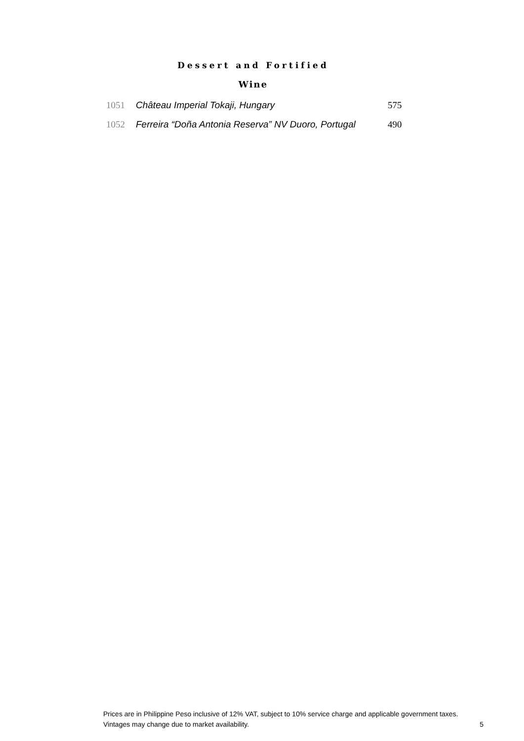Dessert and Fortified
Wine
| 1051 | Château Imperial Tokaji, Hungary | 575 |
| 1052 | Ferreira “Doña Antonia Reserva” NV Duoro, Portugal | 490 |
Prices are in Philippine Peso inclusive of 12% VAT, subject to 10% service charge and applicable government taxes.
Vintages may change due to market availability. 5